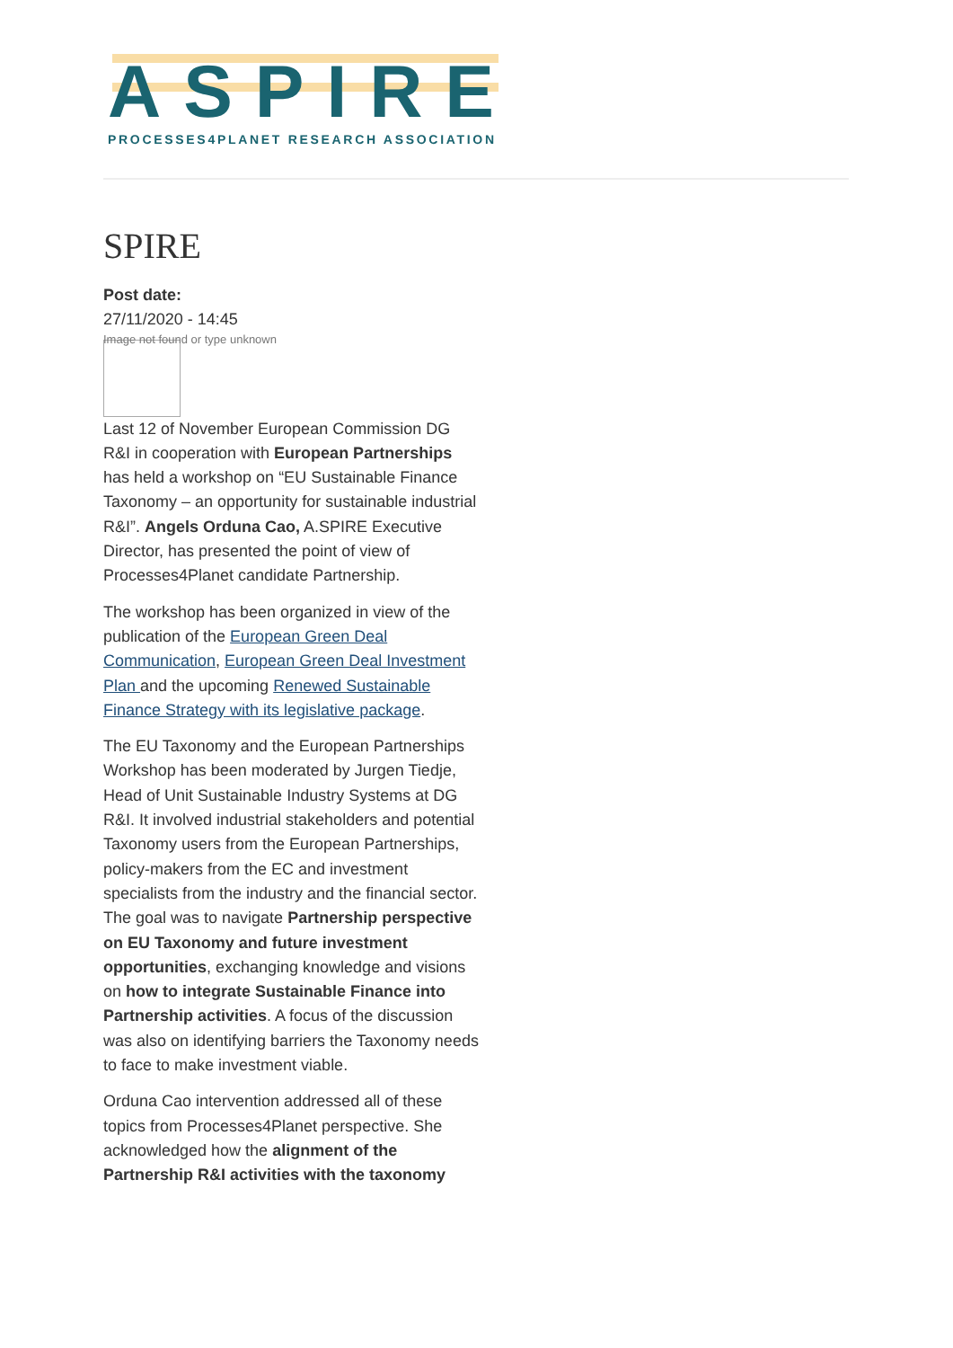ASPIRE
PROCESSES4PLANET RESEARCH ASSOCIATION
SPIRE
Post date:
27/11/2020 - 14:45
Image not found or type unknown
Last 12 of November European Commission DG R&I in cooperation with European Partnerships has held a workshop on “EU Sustainable Finance Taxonomy – an opportunity for sustainable industrial R&I”. Angels Orduna Cao, A.SPIRE Executive Director, has presented the point of view of Processes4Planet candidate Partnership.
The workshop has been organized in view of the publication of the European Green Deal Communication, European Green Deal Investment Plan and the upcoming Renewed Sustainable Finance Strategy with its legislative package.
The EU Taxonomy and the European Partnerships Workshop has been moderated by Jurgen Tiedje, Head of Unit Sustainable Industry Systems at DG R&I. It involved industrial stakeholders and potential Taxonomy users from the European Partnerships, policy-makers from the EC and investment specialists from the industry and the financial sector. The goal was to navigate Partnership perspective on EU Taxonomy and future investment opportunities, exchanging knowledge and visions on how to integrate Sustainable Finance into Partnership activities. A focus of the discussion was also on identifying barriers the Taxonomy needs to face to make investment viable.
Orduna Cao intervention addressed all of these topics from Processes4Planet perspective. She acknowledged how the alignment of the Partnership R&I activities with the taxonomy